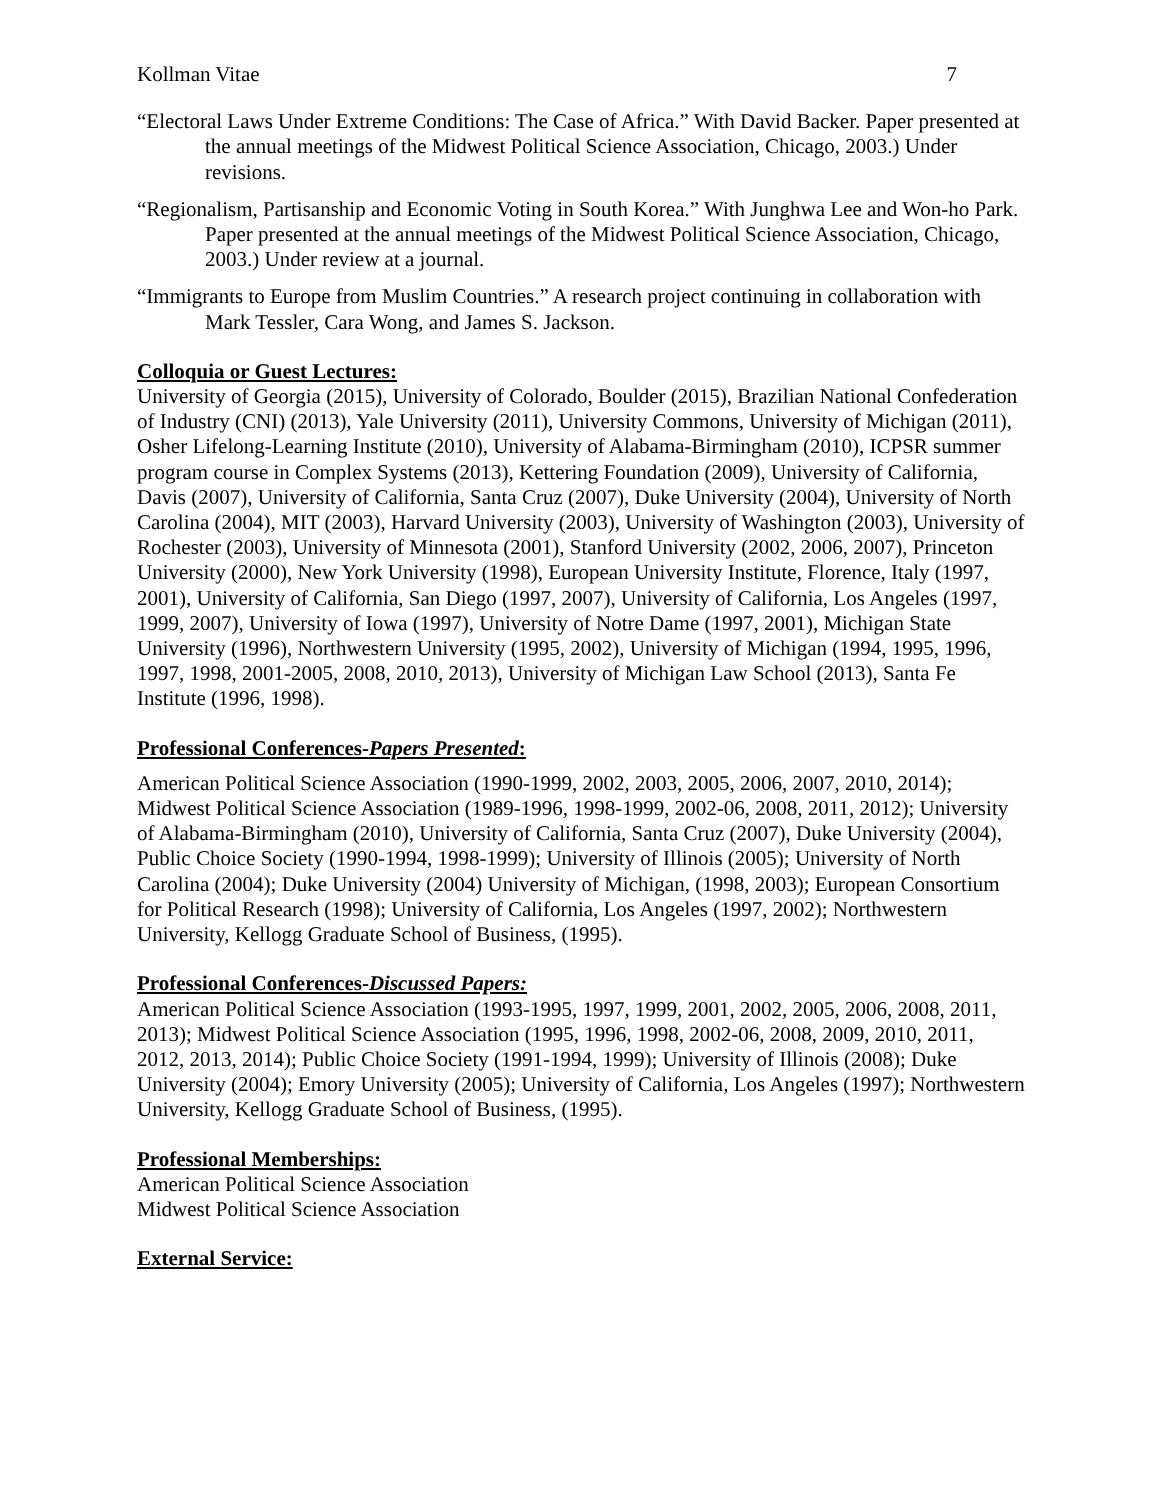Kollman Vitae 7
“Electoral Laws Under Extreme Conditions: The Case of Africa.” With David Backer. Paper presented at the annual meetings of the Midwest Political Science Association, Chicago, 2003.) Under revisions.
“Regionalism, Partisanship and Economic Voting in South Korea.” With Junghwa Lee and Won-ho Park. Paper presented at the annual meetings of the Midwest Political Science Association, Chicago, 2003.) Under review at a journal.
“Immigrants to Europe from Muslim Countries.” A research project continuing in collaboration with Mark Tessler, Cara Wong, and James S. Jackson.
Colloquia or Guest Lectures:
University of Georgia (2015), University of Colorado, Boulder (2015), Brazilian National Confederation of Industry (CNI) (2013), Yale University (2011), University Commons, University of Michigan (2011), Osher Lifelong-Learning Institute (2010), University of Alabama-Birmingham (2010), ICPSR summer program course in Complex Systems (2013), Kettering Foundation (2009), University of California, Davis (2007), University of California, Santa Cruz (2007), Duke University (2004), University of North Carolina (2004), MIT (2003), Harvard University (2003), University of Washington (2003), University of Rochester (2003), University of Minnesota (2001), Stanford University (2002, 2006, 2007), Princeton University (2000), New York University (1998), European University Institute, Florence, Italy (1997, 2001), University of California, San Diego (1997, 2007), University of California, Los Angeles (1997, 1999, 2007), University of Iowa (1997), University of Notre Dame (1997, 2001), Michigan State University (1996), Northwestern University (1995, 2002), University of Michigan (1994, 1995, 1996, 1997, 1998, 2001-2005, 2008, 2010, 2013), University of Michigan Law School (2013), Santa Fe Institute (1996, 1998).
Professional Conferences-Papers Presented:
American Political Science Association (1990-1999, 2002, 2003, 2005, 2006, 2007, 2010, 2014); Midwest Political Science Association (1989-1996, 1998-1999, 2002-06, 2008, 2011, 2012); University of Alabama-Birmingham (2010), University of California, Santa Cruz (2007), Duke University (2004), Public Choice Society (1990-1994, 1998-1999); University of Illinois (2005); University of North Carolina (2004); Duke University (2004) University of Michigan, (1998, 2003); European Consortium for Political Research (1998); University of California, Los Angeles (1997, 2002); Northwestern University, Kellogg Graduate School of Business, (1995).
Professional Conferences-Discussed Papers:
American Political Science Association (1993-1995, 1997, 1999, 2001, 2002, 2005, 2006, 2008, 2011, 2013); Midwest Political Science Association (1995, 1996, 1998, 2002-06, 2008, 2009, 2010, 2011, 2012, 2013, 2014); Public Choice Society (1991-1994, 1999); University of Illinois (2008); Duke University (2004); Emory University (2005); University of California, Los Angeles (1997); Northwestern University, Kellogg Graduate School of Business, (1995).
Professional Memberships:
American Political Science Association
Midwest Political Science Association
External Service: